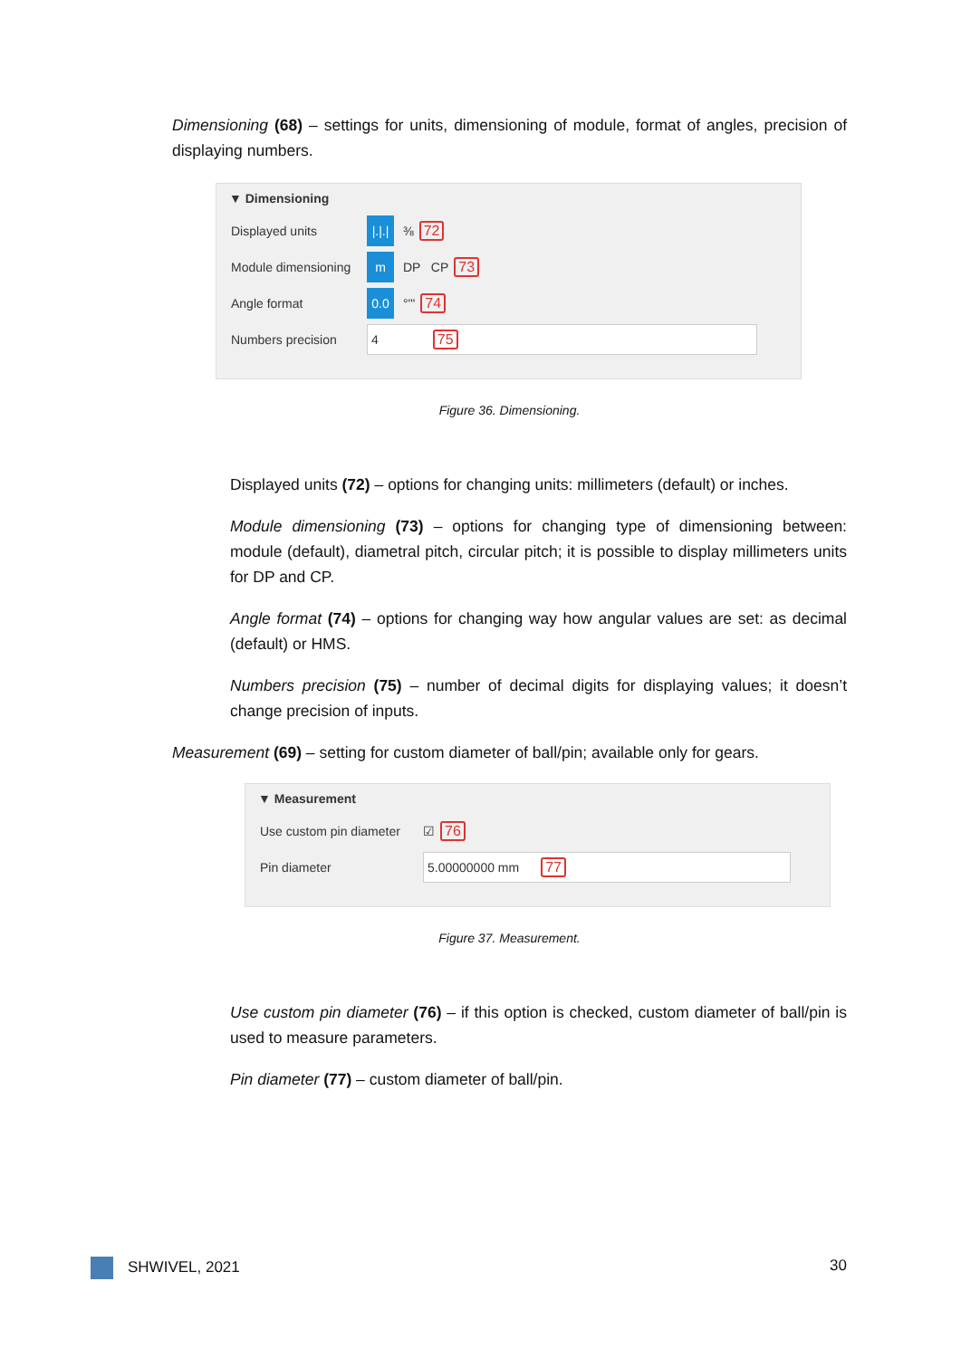Dimensioning (68) – settings for units, dimensioning of module, format of angles, precision of displaying numbers.
▼ Dimensioning
Displayed units |.|.| ⅜ 72
Module dimensioning m DP CP 73
Angle format 0.0 °'" 74
Numbers precision 4 75
Figure 36. Dimensioning.
Displayed units (72) – options for changing units: millimeters (default) or inches.
Module dimensioning (73) – options for changing type of dimensioning between: module (default), diametral pitch, circular pitch; it is possible to display millimeters units for DP and CP.
Angle format (74) – options for changing way how angular values are set: as decimal (default) or HMS.
Numbers precision (75) – number of decimal digits for displaying values; it doesn’t change precision of inputs.
Measurement (69) – setting for custom diameter of ball/pin; available only for gears.
▼ Measurement
Use custom pin diameter ☑ 76
Pin diameter 5.00000000 mm 77
Figure 37. Measurement.
Use custom pin diameter (76) – if this option is checked, custom diameter of ball/pin is used to measure parameters.
Pin diameter (77) – custom diameter of ball/pin.
SHWIVEL, 2021 30